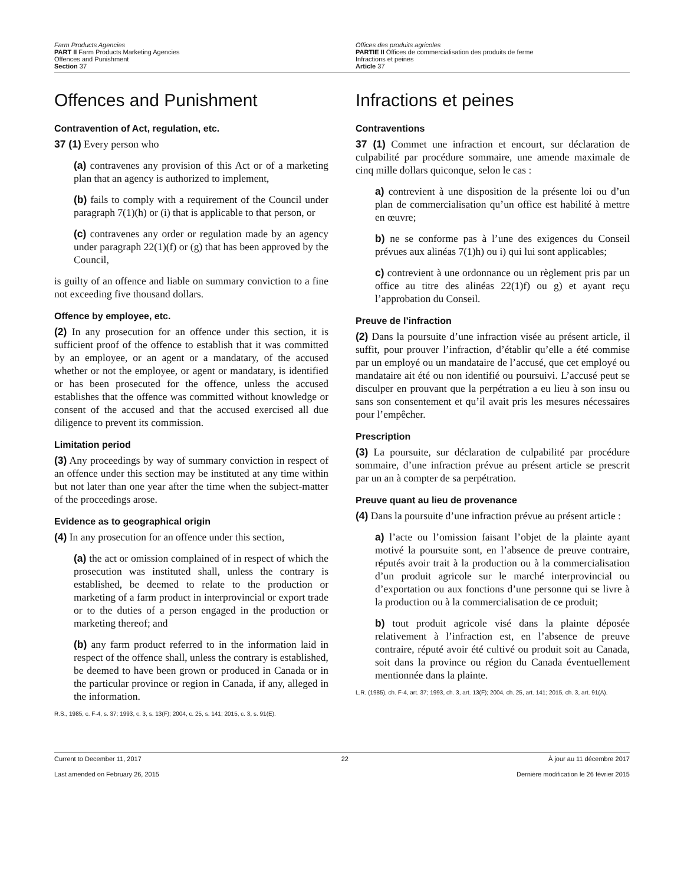Farm Products Agencies
PART II Farm Products Marketing Agencies
Offences and Punishment
Section 37
Offices des produits agricoles
PARTIE II Offices de commercialisation des produits de ferme
Infractions et peines
Article 37
Offences and Punishment
Contravention of Act, regulation, etc.
37 (1) Every person who
(a) contravenes any provision of this Act or of a marketing plan that an agency is authorized to implement,
(b) fails to comply with a requirement of the Council under paragraph 7(1)(h) or (i) that is applicable to that person, or
(c) contravenes any order or regulation made by an agency under paragraph 22(1)(f) or (g) that has been approved by the Council,
is guilty of an offence and liable on summary conviction to a fine not exceeding five thousand dollars.
Offence by employee, etc.
(2) In any prosecution for an offence under this section, it is sufficient proof of the offence to establish that it was committed by an employee, or an agent or a mandatary, of the accused whether or not the employee, or agent or mandatary, is identified or has been prosecuted for the offence, unless the accused establishes that the offence was committed without knowledge or consent of the accused and that the accused exercised all due diligence to prevent its commission.
Limitation period
(3) Any proceedings by way of summary conviction in respect of an offence under this section may be instituted at any time within but not later than one year after the time when the subject-matter of the proceedings arose.
Evidence as to geographical origin
(4) In any prosecution for an offence under this section,
(a) the act or omission complained of in respect of which the prosecution was instituted shall, unless the contrary is established, be deemed to relate to the production or marketing of a farm product in interprovincial or export trade or to the duties of a person engaged in the production or marketing thereof; and
(b) any farm product referred to in the information laid in respect of the offence shall, unless the contrary is established, be deemed to have been grown or produced in Canada or in the particular province or region in Canada, if any, alleged in the information.
R.S., 1985, c. F-4, s. 37; 1993, c. 3, s. 13(F); 2004, c. 25, s. 141; 2015, c. 3, s. 91(E).
Infractions et peines
Contraventions
37 (1) Commet une infraction et encourt, sur déclaration de culpabilité par procédure sommaire, une amende maximale de cinq mille dollars quiconque, selon le cas :
a) contrevient à une disposition de la présente loi ou d’un plan de commercialisation qu’un office est habilité à mettre en œuvre;
b) ne se conforme pas à l’une des exigences du Conseil prévues aux alinéas 7(1)h) ou i) qui lui sont applicables;
c) contrevient à une ordonnance ou un règlement pris par un office au titre des alinéas 22(1)f) ou g) et ayant reçu l’approbation du Conseil.
Preuve de l’infraction
(2) Dans la poursuite d’une infraction visée au présent article, il suffit, pour prouver l’infraction, d’établir qu’elle a été commise par un employé ou un mandataire de l’accusé, que cet employé ou mandataire ait été ou non identifié ou poursuivi. L’accusé peut se disculper en prouvant que la perpétration a eu lieu à son insu ou sans son consentement et qu’il avait pris les mesures nécessaires pour l’empêcher.
Prescription
(3) La poursuite, sur déclaration de culpabilité par procédure sommaire, d’une infraction prévue au présent article se prescrit par un an à compter de sa perpétration.
Preuve quant au lieu de provenance
(4) Dans la poursuite d’une infraction prévue au présent article :
a) l’acte ou l’omission faisant l’objet de la plainte ayant motivé la poursuite sont, en l’absence de preuve contraire, réputés avoir trait à la production ou à la commercialisation d’un produit agricole sur le marché interprovincial ou d’exportation ou aux fonctions d’une personne qui se livre à la production ou à la commercialisation de ce produit;
b) tout produit agricole visé dans la plainte déposée relativement à l’infraction est, en l’absence de preuve contraire, réputé avoir été cultivé ou produit soit au Canada, soit dans la province ou région du Canada éventuellement mentionnée dans la plainte.
L.R. (1985), ch. F-4, art. 37; 1993, ch. 3, art. 13(F); 2004, ch. 25, art. 141; 2015, ch. 3, art. 91(A).
Current to December 11, 2017 22 À jour au 11 décembre 2017
Last amended on February 26, 2015 Dernière modification le 26 février 2015